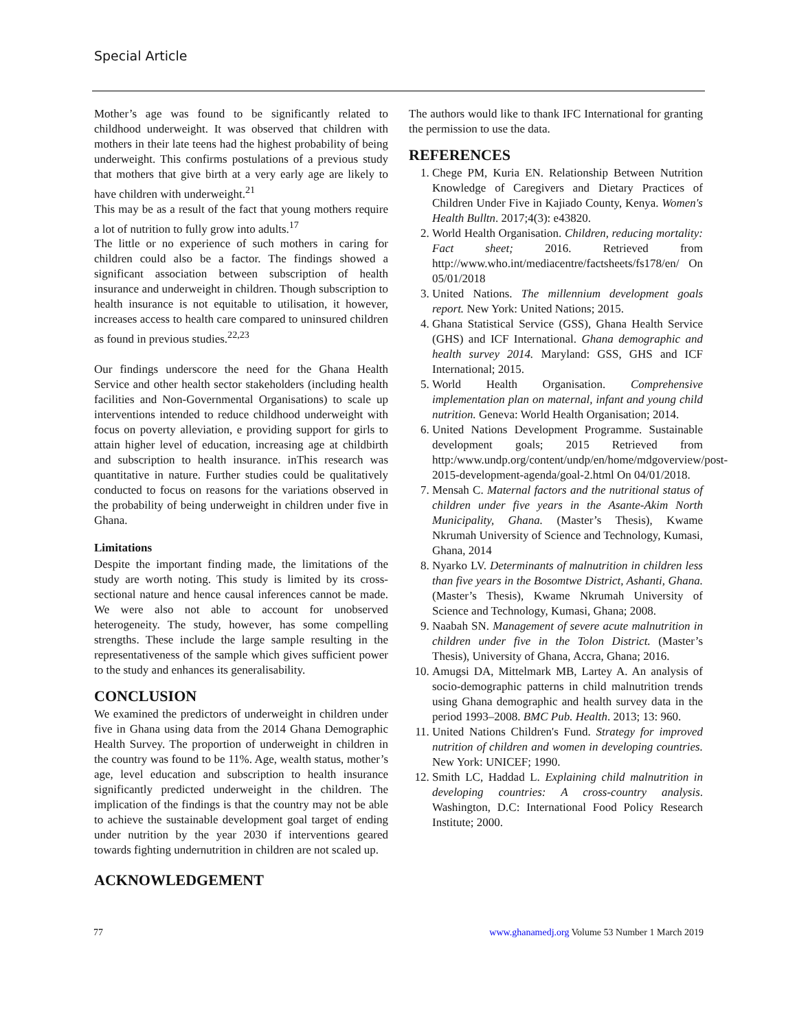Special Article
Mother’s age was found to be significantly related to childhood underweight. It was observed that children with mothers in their late teens had the highest probability of being underweight. This confirms postulations of a previous study that mothers that give birth at a very early age are likely to have children with underweight.<sup>21</sup>
This may be as a result of the fact that young mothers require a lot of nutrition to fully grow into adults.<sup>17</sup>
The little or no experience of such mothers in caring for children could also be a factor. The findings showed a significant association between subscription of health insurance and underweight in children. Though subscription to health insurance is not equitable to utilisation, it however, increases access to health care compared to uninsured children as found in previous studies.<sup>22,23</sup>
Our findings underscore the need for the Ghana Health Service and other health sector stakeholders (including health facilities and Non-Governmental Organisations) to scale up interventions intended to reduce childhood underweight with focus on poverty alleviation, e providing support for girls to attain higher level of education, increasing age at childbirth and subscription to health insurance. inThis research was quantitative in nature. Further studies could be qualitatively conducted to focus on reasons for the variations observed in the probability of being underweight in children under five in Ghana.
Limitations
Despite the important finding made, the limitations of the study are worth noting. This study is limited by its cross-sectional nature and hence causal inferences cannot be made. We were also not able to account for unobserved heterogeneity. The study, however, has some compelling strengths. These include the large sample resulting in the representativeness of the sample which gives sufficient power to the study and enhances its generalisability.
CONCLUSION
We examined the predictors of underweight in children under five in Ghana using data from the 2014 Ghana Demographic Health Survey. The proportion of underweight in children in the country was found to be 11%. Age, wealth status, mother’s age, level education and subscription to health insurance significantly predicted underweight in the children. The implication of the findings is that the country may not be able to achieve the sustainable development goal target of ending under nutrition by the year 2030 if interventions geared towards fighting undernutrition in children are not scaled up.
ACKNOWLEDGEMENT
The authors would like to thank IFC International for granting the permission to use the data.
REFERENCES
1. Chege PM, Kuria EN. Relationship Between Nutrition Knowledge of Caregivers and Dietary Practices of Children Under Five in Kajiado County, Kenya. Women's Health Bulltn. 2017;4(3): e43820.
2. World Health Organisation. Children, reducing mortality: Fact sheet; 2016. Retrieved from http://www.who.int/mediacentre/factsheets/fs178/en/ On 05/01/2018
3. United Nations. The millennium development goals report. New York: United Nations; 2015.
4. Ghana Statistical Service (GSS), Ghana Health Service (GHS) and ICF International. Ghana demographic and health survey 2014. Maryland: GSS, GHS and ICF International; 2015.
5. World Health Organisation. Comprehensive implementation plan on maternal, infant and young child nutrition. Geneva: World Health Organisation; 2014.
6. United Nations Development Programme. Sustainable development goals; 2015 Retrieved from http:/www.undp.org/content/undp/en/home/mdgoverview/post-2015-development-agenda/goal-2.html On 04/01/2018.
7. Mensah C. Maternal factors and the nutritional status of children under five years in the Asante-Akim North Municipality, Ghana. (Master’s Thesis), Kwame Nkrumah University of Science and Technology, Kumasi, Ghana, 2014
8. Nyarko LV. Determinants of malnutrition in children less than five years in the Bosomtwe District, Ashanti, Ghana. (Master’s Thesis), Kwame Nkrumah University of Science and Technology, Kumasi, Ghana; 2008.
9. Naabah SN. Management of severe acute malnutrition in children under five in the Tolon District. (Master’s Thesis), University of Ghana, Accra, Ghana; 2016.
10. Amugsi DA, Mittelmark MB, Lartey A. An analysis of socio-demographic patterns in child malnutrition trends using Ghana demographic and health survey data in the period 1993–2008. BMC Pub. Health. 2013; 13: 960.
11. United Nations Children's Fund. Strategy for improved nutrition of children and women in developing countries. New York: UNICEF; 1990.
12. Smith LC, Haddad L. Explaining child malnutrition in developing countries: A cross-country analysis. Washington, D.C: International Food Policy Research Institute; 2000.
77 www.ghanamedj.org Volume 53 Number 1 March 2019